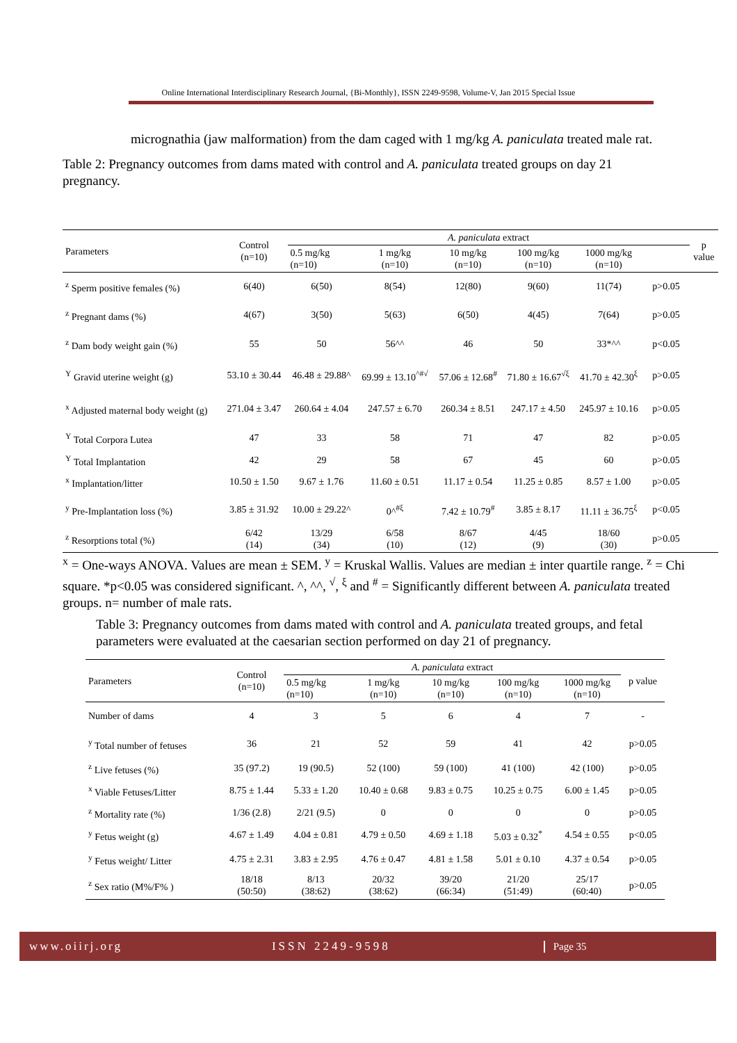Online International Interdisciplinary Research Journal, {Bi-Monthly}, ISSN 2249-9598, Volume-V, Jan 2015 Special Issue
micrognathia (jaw malformation) from the dam caged with 1 mg/kg A. paniculata treated male rat.
Table 2: Pregnancy outcomes from dams mated with control and A. paniculata treated groups on day 21 pregnancy.
| Parameters | Control (n=10) | A. paniculata extract | | | | | | p value |
| --- | --- | --- | --- | --- | --- | --- | --- | --- |
| | | 0.5 mg/kg (n=10) | 1 mg/kg (n=10) | 10 mg/kg (n=10) | 100 mg/kg (n=10) | 1000 mg/kg (n=10) | | |
| <sup>z</sup> Sperm positive females (%) | 6(40) | 6(50) | 8(54) | 12(80) | 9(60) | 11(74) | p>0.05 | |
| <sup>z</sup> Pregnant dams (%) | 4(67) | 3(50) | 5(63) | 6(50) | 4(45) | 7(64) | p>0.05 | |
| <sup>z</sup> Dam body weight gain (%) | 55 | 50 | 56^^ | 46 | 50 | 33*^^ | p<0.05 | |
| <sup>Y</sup> Gravid uterine weight (g) | 53.10 ± 30.44 | 46.48 ± 29.88^ | 69.99 ± 13.10<sup>^#√</sup> | 57.06 ± 12.68<sup>#</sup> | 71.80 ± 16.67<sup>√ξ</sup> | 41.70 ± 42.30<sup>ξ</sup> | p>0.05 | |
| <sup>x</sup> Adjusted maternal body weight (g) | 271.04 ± 3.47 | 260.64 ± 4.04 | 247.57 ± 6.70 | 260.34 ± 8.51 | 247.17 ± 4.50 | 245.97 ± 10.16 | p>0.05 | |
| <sup>Y</sup> Total Corpora Lutea | 47 | 33 | 58 | 71 | 47 | 82 | p>0.05 | |
| <sup>Y</sup> Total Implantation | 42 | 29 | 58 | 67 | 45 | 60 | p>0.05 | |
| <sup>x</sup> Implantation/litter | 10.50 ± 1.50 | 9.67 ± 1.76 | 11.60 ± 0.51 | 11.17 ± 0.54 | 11.25 ± 0.85 | 8.57 ± 1.00 | p>0.05 | |
| <sup>y</sup> Pre-Implantation loss (%) | 3.85 ± 31.92 | 10.00 ± 29.22^ | 0^<sup>#ξ</sup> | 7.42 ± 10.79<sup>#</sup> | 3.85 ± 8.17 | 11.11 ± 36.75<sup>ξ</sup> | p<0.05 | |
| <sup>z</sup> Resorptions total (%) | 6/42 (14) | 13/29 (34) | 6/58 (10) | 8/67 (12) | 4/45 (9) | 18/60 (30) | p>0.05 | |
| <sup>x</sup> = One-ways ANOVA. Values are mean ± SEM. <sup>y</sup> = Kruskal Wallis. Values are median ± inter quartile range. <sup>z</sup> = Chi square. *p<0.05 was considered significant. ^, ^^, <sup>√</sup>, <sup>ξ</sup> and <sup>#</sup> = Significantly different between A. paniculata treated groups. n= number of male rats. | | | | | | | | |
Table 3: Pregnancy outcomes from dams mated with control and A. paniculata treated groups, and fetal parameters were evaluated at the caesarian section performed on day 21 of pregnancy.
| Parameters | Control (n=10) | A. paniculata extract | | | | | p value |
| --- | --- | --- | --- | --- | --- | --- | --- |
| | | 0.5 mg/kg (n=10) | 1 mg/kg (n=10) | 10 mg/kg (n=10) | 100 mg/kg (n=10) | 1000 mg/kg (n=10) | |
| Number of dams | 4 | 3 | 5 | 6 | 4 | 7 | - |
| <sup>y</sup> Total number of fetuses | 36 | 21 | 52 | 59 | 41 | 42 | p>0.05 |
| <sup>z</sup> Live fetuses (%) | 35 (97.2) | 19 (90.5) | 52 (100) | 59 (100) | 41 (100) | 42 (100) | p>0.05 |
| <sup>x</sup> Viable Fetuses/Litter | 8.75 ± 1.44 | 5.33 ± 1.20 | 10.40 ± 0.68 | 9.83 ± 0.75 | 10.25 ± 0.75 | 6.00 ± 1.45 | p>0.05 |
| <sup>z</sup> Mortality rate (%) | 1/36 (2.8) | 2/21 (9.5) | 0 | 0 | 0 | 0 | p>0.05 |
| <sup>y</sup> Fetus weight (g) | 4.67 ± 1.49 | 4.04 ± 0.81 | 4.79 ± 0.50 | 4.69 ± 1.18 | 5.03 ± 0.32<sup>*</sup> | 4.54 ± 0.55 | p<0.05 |
| <sup>y</sup> Fetus weight/ Litter | 4.75 ± 2.31 | 3.83 ± 2.95 | 4.76 ± 0.47 | 4.81 ± 1.58 | 5.01 ± 0.10 | 4.37 ± 0.54 | p>0.05 |
| <sup>z</sup> Sex ratio (M%/F% ) | 18/18 (50:50) | 8/13 (38:62) | 20/32 (38:62) | 39/20 (66:34) | 21/20 (51:49) | 25/17 (60:40) | p>0.05 |
www.oiirj.org ISSN 2249-9598 Page 35